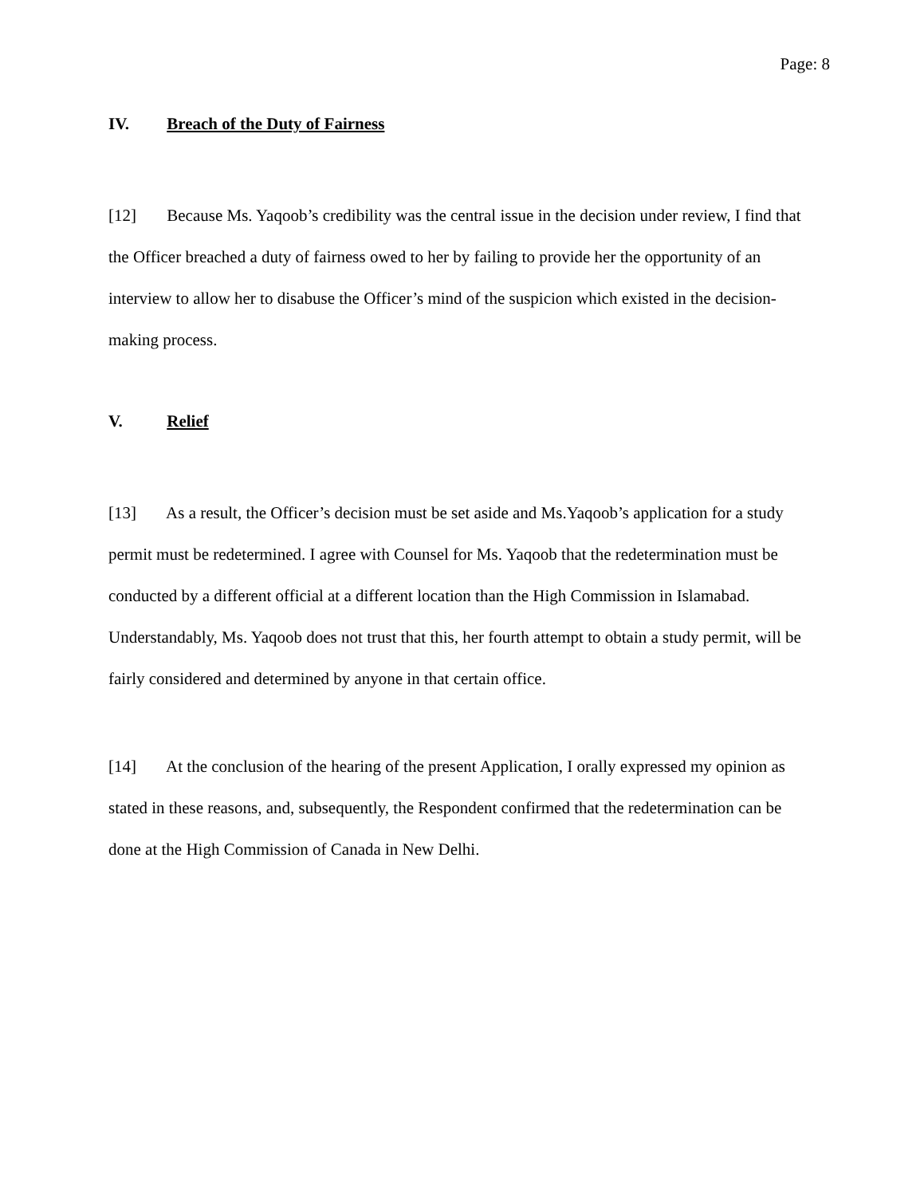Page: 8
IV. Breach of the Duty of Fairness
[12] Because Ms. Yaqoob’s credibility was the central issue in the decision under review, I find that the Officer breached a duty of fairness owed to her by failing to provide her the opportunity of an interview to allow her to disabuse the Officer’s mind of the suspicion which existed in the decision-making process.
V. Relief
[13] As a result, the Officer’s decision must be set aside and Ms.Yaqoob’s application for a study permit must be redetermined. I agree with Counsel for Ms. Yaqoob that the redetermination must be conducted by a different official at a different location than the High Commission in Islamabad. Understandably, Ms. Yaqoob does not trust that this, her fourth attempt to obtain a study permit, will be fairly considered and determined by anyone in that certain office.
[14] At the conclusion of the hearing of the present Application, I orally expressed my opinion as stated in these reasons, and, subsequently, the Respondent confirmed that the redetermination can be done at the High Commission of Canada in New Delhi.